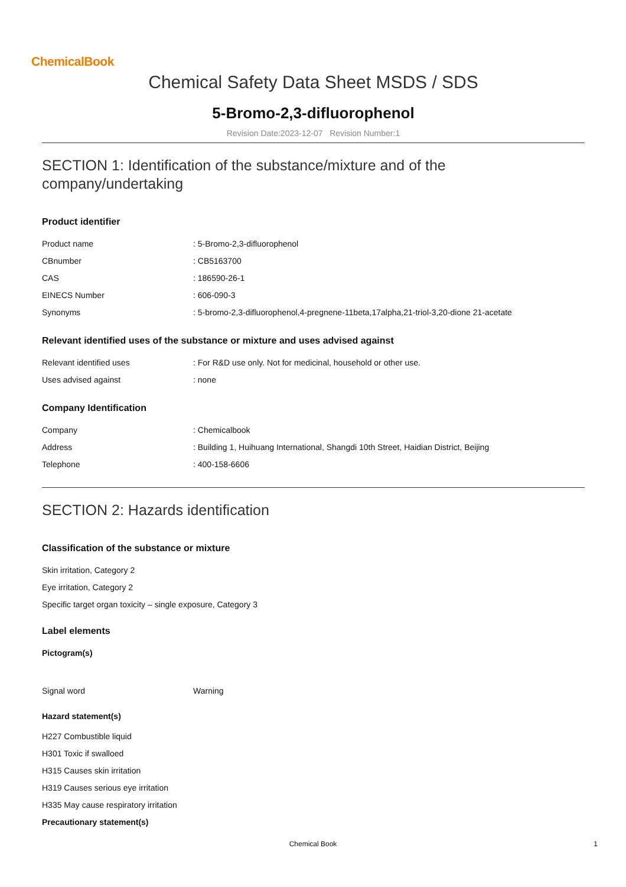ChemicalBook
Chemical Safety Data Sheet MSDS / SDS
5-Bromo-2,3-difluorophenol
Revision Date:2023-12-07 Revision Number:1
SECTION 1: Identification of the substance/mixture and of the company/undertaking
Product identifier
| Product name | : 5-Bromo-2,3-difluorophenol |
| CBnumber | : CB5163700 |
| CAS | : 186590-26-1 |
| EINECS Number | : 606-090-3 |
| Synonyms | : 5-bromo-2,3-difluorophenol,4-pregnene-11beta,17alpha,21-triol-3,20-dione 21-acetate |
Relevant identified uses of the substance or mixture and uses advised against
| Relevant identified uses | : For R&D use only. Not for medicinal, household or other use. |
| Uses advised against | : none |
Company Identification
| Company | : Chemicalbook |
| Address | : Building 1, Huihuang International, Shangdi 10th Street, Haidian District, Beijing |
| Telephone | : 400-158-6606 |
SECTION 2: Hazards identification
Classification of the substance or mixture
Skin irritation, Category 2
Eye irritation, Category 2
Specific target organ toxicity – single exposure, Category 3
Label elements
Pictogram(s)
| Signal word | Warning |
Hazard statement(s)
H227 Combustible liquid
H301 Toxic if swalloed
H315 Causes skin irritation
H319 Causes serious eye irritation
H335 May cause respiratory irritation
Precautionary statement(s)
Chemical Book 1